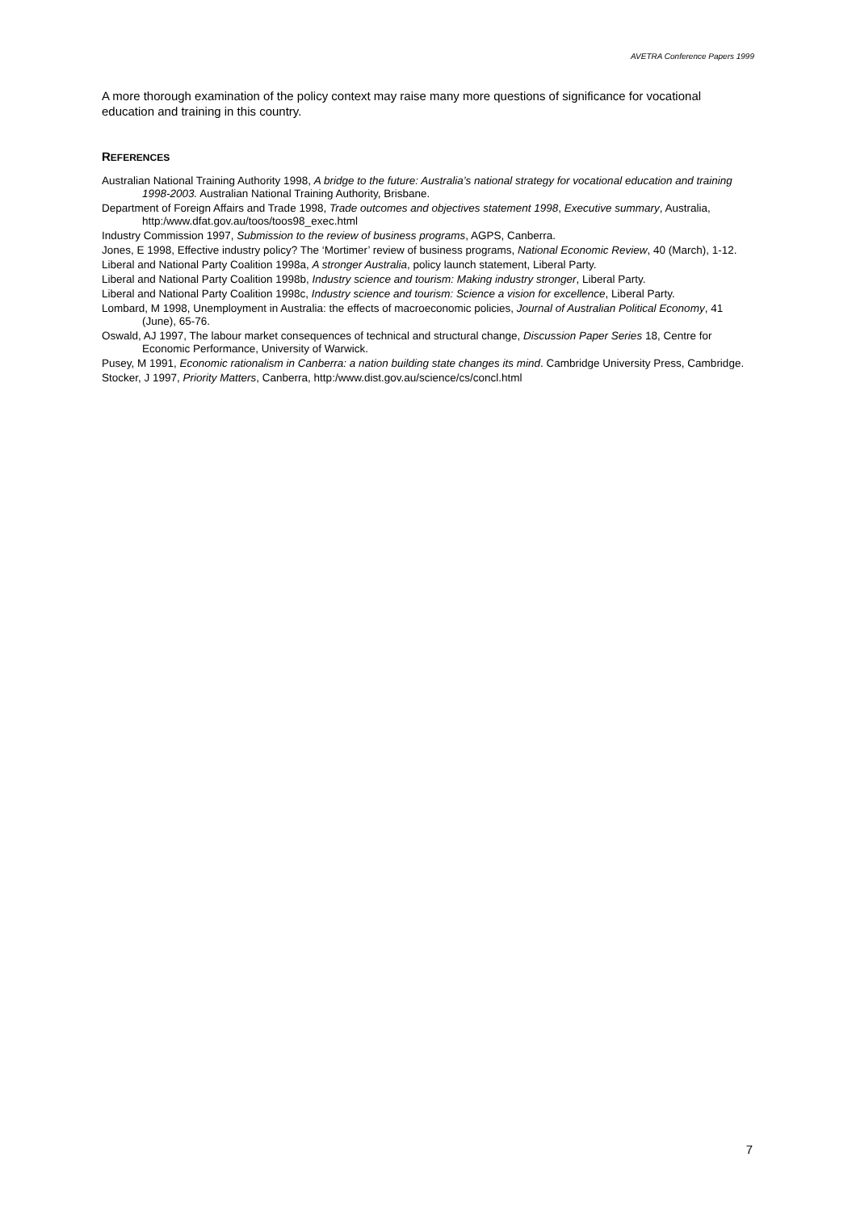AVETRA Conference Papers 1999
A more thorough examination of the policy context may raise many more questions of significance for vocational education and training in this country.
REFERENCES
Australian National Training Authority 1998, A bridge to the future: Australia’s national strategy for vocational education and training 1998-2003. Australian National Training Authority, Brisbane.
Department of Foreign Affairs and Trade 1998, Trade outcomes and objectives statement 1998, Executive summary, Australia, http:/www.dfat.gov.au/toos/toos98_exec.html
Industry Commission 1997, Submission to the review of business programs, AGPS, Canberra.
Jones, E 1998, Effective industry policy? The ‘Mortimer’ review of business programs, National Economic Review, 40 (March), 1-12.
Liberal and National Party Coalition 1998a, A stronger Australia, policy launch statement, Liberal Party.
Liberal and National Party Coalition 1998b, Industry science and tourism: Making industry stronger, Liberal Party.
Liberal and National Party Coalition 1998c, Industry science and tourism: Science a vision for excellence, Liberal Party.
Lombard, M 1998, Unemployment in Australia: the effects of macroeconomic policies, Journal of Australian Political Economy, 41 (June), 65-76.
Oswald, AJ 1997, The labour market consequences of technical and structural change, Discussion Paper Series 18, Centre for Economic Performance, University of Warwick.
Pusey, M 1991, Economic rationalism in Canberra: a nation building state changes its mind. Cambridge University Press, Cambridge.
Stocker, J 1997, Priority Matters, Canberra, http:/www.dist.gov.au/science/cs/concl.html
7